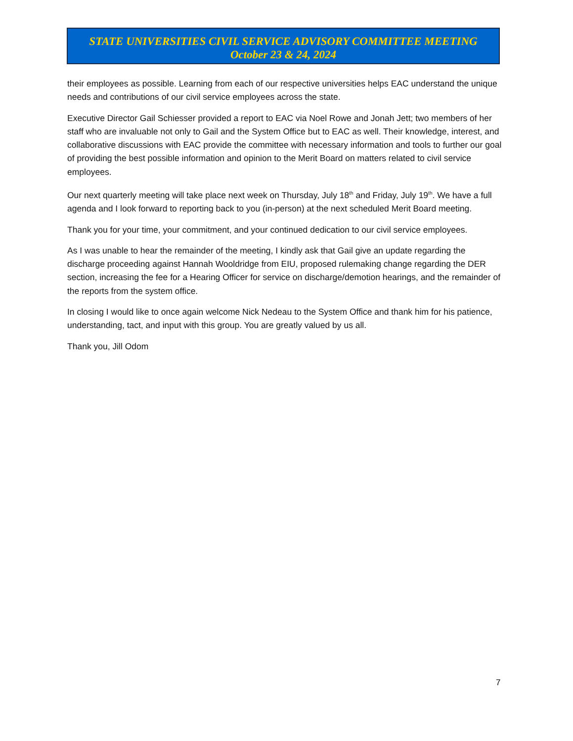STATE UNIVERSITIES CIVIL SERVICE ADVISORY COMMITTEE MEETING
October 23 & 24, 2024
their employees as possible. Learning from each of our respective universities helps EAC understand the unique needs and contributions of our civil service employees across the state.
Executive Director Gail Schiesser provided a report to EAC via Noel Rowe and Jonah Jett; two members of her staff who are invaluable not only to Gail and the System Office but to EAC as well. Their knowledge, interest, and collaborative discussions with EAC provide the committee with necessary information and tools to further our goal of providing the best possible information and opinion to the Merit Board on matters related to civil service employees.
Our next quarterly meeting will take place next week on Thursday, July 18<sup>th</sup> and Friday, July 19<sup>th</sup>. We have a full agenda and I look forward to reporting back to you (in-person) at the next scheduled Merit Board meeting.
Thank you for your time, your commitment, and your continued dedication to our civil service employees.
As I was unable to hear the remainder of the meeting, I kindly ask that Gail give an update regarding the discharge proceeding against Hannah Wooldridge from EIU, proposed rulemaking change regarding the DER section, increasing the fee for a Hearing Officer for service on discharge/demotion hearings, and the remainder of the reports from the system office.
In closing I would like to once again welcome Nick Nedeau to the System Office and thank him for his patience, understanding, tact, and input with this group. You are greatly valued by us all.
Thank you, Jill Odom
7